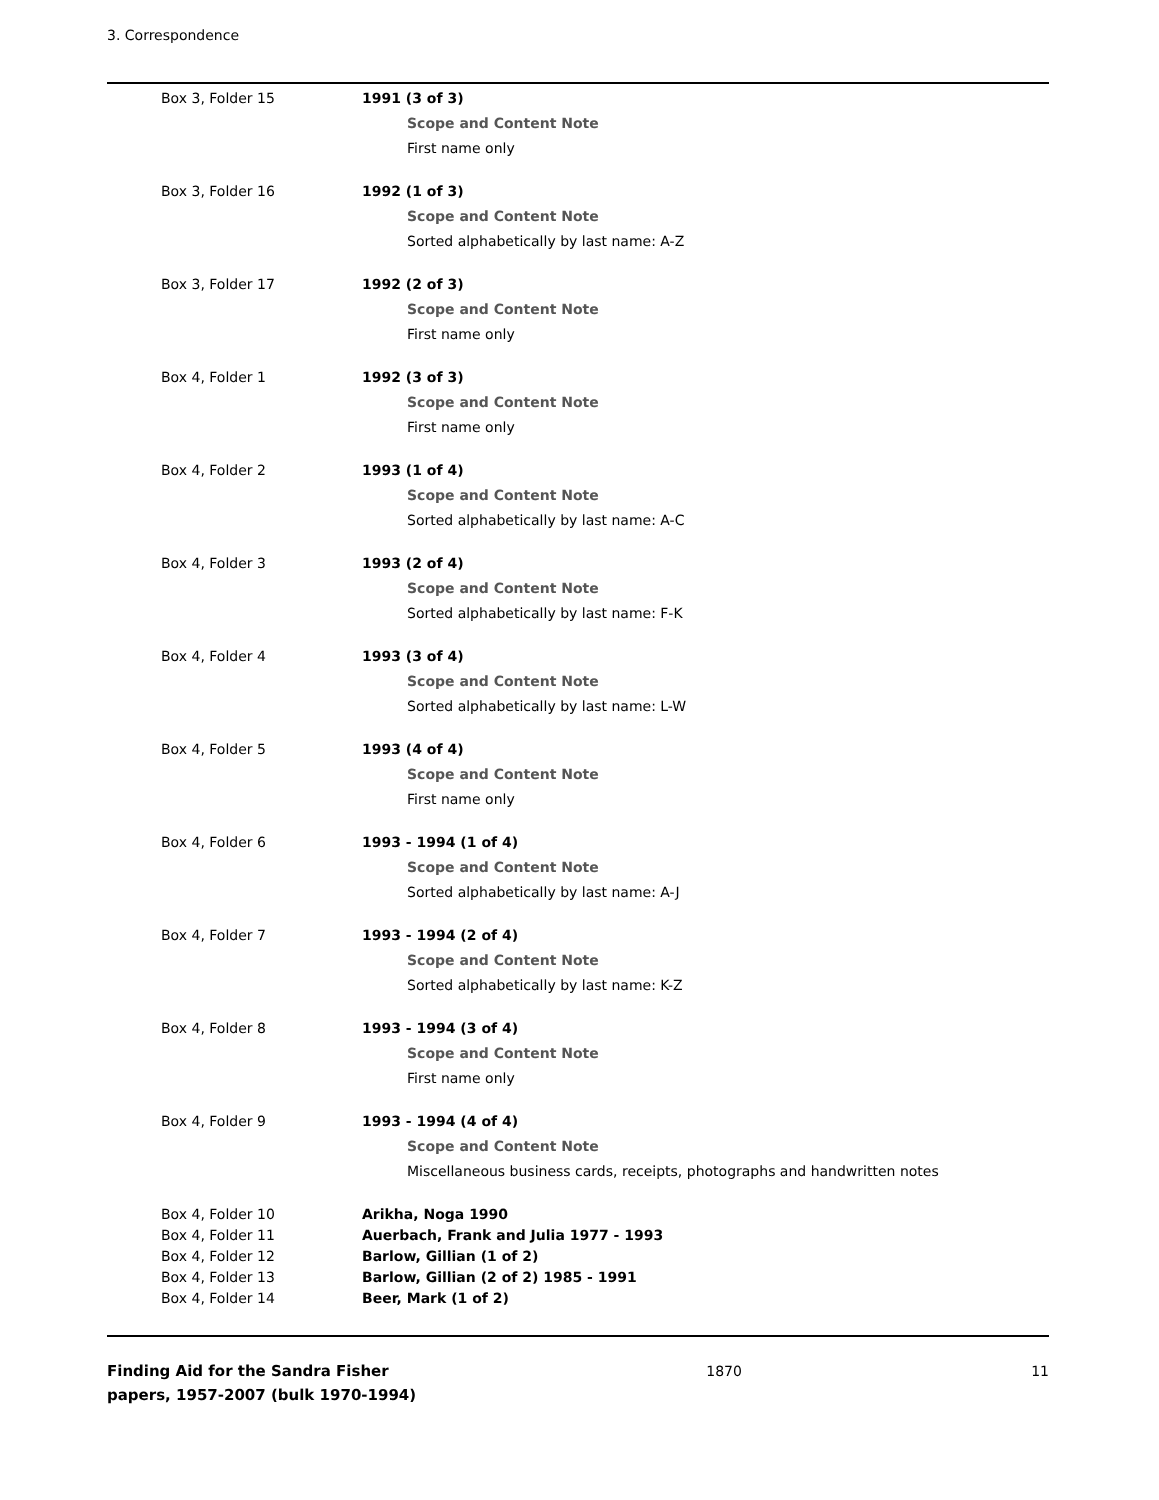3. Correspondence
| Box 3, Folder 15 | 1991 (3 of 3) Scope and Content Note First name only |
| Box 3, Folder 16 | 1992 (1 of 3) Scope and Content Note Sorted alphabetically by last name: A-Z |
| Box 3, Folder 17 | 1992 (2 of 3) Scope and Content Note First name only |
| Box 4, Folder 1 | 1992 (3 of 3) Scope and Content Note First name only |
| Box 4, Folder 2 | 1993 (1 of 4) Scope and Content Note Sorted alphabetically by last name: A-C |
| Box 4, Folder 3 | 1993 (2 of 4) Scope and Content Note Sorted alphabetically by last name: F-K |
| Box 4, Folder 4 | 1993 (3 of 4) Scope and Content Note Sorted alphabetically by last name: L-W |
| Box 4, Folder 5 | 1993 (4 of 4) Scope and Content Note First name only |
| Box 4, Folder 6 | 1993 - 1994 (1 of 4) Scope and Content Note Sorted alphabetically by last name: A-J |
| Box 4, Folder 7 | 1993 - 1994 (2 of 4) Scope and Content Note Sorted alphabetically by last name: K-Z |
| Box 4, Folder 8 | 1993 - 1994 (3 of 4) Scope and Content Note First name only |
| Box 4, Folder 9 | 1993 - 1994 (4 of 4) Scope and Content Note Miscellaneous business cards, receipts, photographs and handwritten notes |
| Box 4, Folder 10 | Arikha, Noga 1990 |
| Box 4, Folder 11 | Auerbach, Frank and Julia 1977 - 1993 |
| Box 4, Folder 12 | Barlow, Gillian (1 of 2) |
| Box 4, Folder 13 | Barlow, Gillian (2 of 2) 1985 - 1991 |
| Box 4, Folder 14 | Beer, Mark (1 of 2) |
Finding Aid for the Sandra Fisher papers, 1957-2007 (bulk 1970-1994)
1870 11